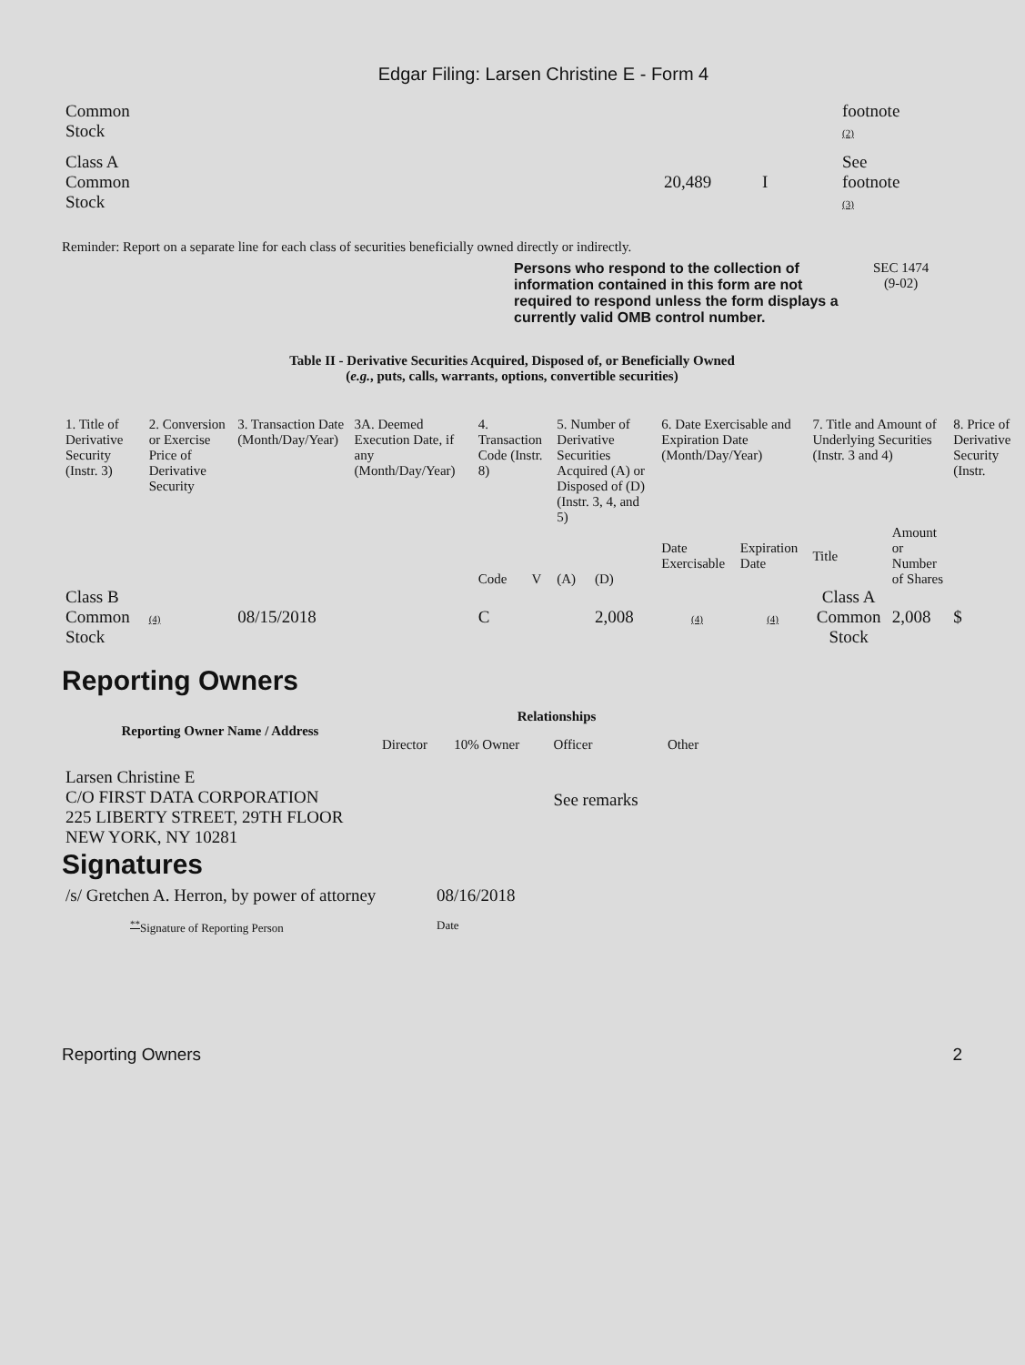Edgar Filing: Larsen Christine E - Form 4
| Common Stock | | | footnote (2) |
| Class A Common Stock | 20,489 | I | See footnote (3) |
Reminder: Report on a separate line for each class of securities beneficially owned directly or indirectly.
Persons who respond to the collection of information contained in this form are not required to respond unless the form displays a currently valid OMB control number.
SEC 1474
(9-02)
Table II - Derivative Securities Acquired, Disposed of, or Beneficially Owned
(e.g., puts, calls, warrants, options, convertible securities)
| 1. Title of Derivative Security (Instr. 3) | 2. Conversion or Exercise Price of Derivative Security | 3. Transaction Date (Month/Day/Year) | 3A. Deemed Execution Date, if any (Month/Day/Year) | 4. Transaction Code (Instr. 8) | | 5. Number of Derivative Securities Acquired (A) or Disposed of (D) (Instr. 3, 4, and 5) | | 6. Date Exercisable and Expiration Date (Month/Day/Year) | | 7. Title and Amount of Underlying Securities (Instr. 3 and 4) | | 8. Price of Derivative Security (Instr. |
| | | | | Code | V | (A) | (D) | Date Exercisable | Expiration Date | Title | Amount or Number of Shares | |
| Class B Common Stock | (4) | 08/15/2018 | | C | | | 2,008 | (4) | (4) | Class A Common Stock | 2,008 | $ |
Reporting Owners
| Reporting Owner Name / Address | Relationships | | | |
| --- | --- | --- | --- | --- |
| | Director | 10% Owner | Officer | Other |
| Larsen Christine E C/O FIRST DATA CORPORATION 225 LIBERTY STREET, 29TH FLOOR NEW YORK, NY 10281 | | | See remarks | |
Signatures
| /s/ Gretchen A. Herron, by power of attorney | 08/16/2018 |
| <sup>**</sup> Signature of Reporting Person | Date |
Reporting Owners 2